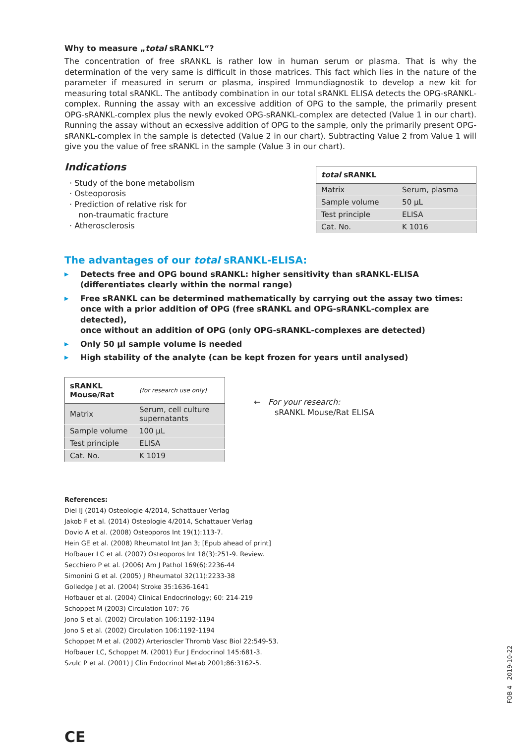Why to measure „total sRANKL“?
The concentration of free sRANKL is rather low in human serum or plasma. That is why the determination of the very same is difficult in those matrices. This fact which lies in the nature of the parameter if measured in serum or plasma, inspired Immundiagnostik to develop a new kit for measuring total sRANKL. The antibody combination in our total sRANKL ELISA detects the OPG-sRANKL-complex. Running the assay with an excessive addition of OPG to the sample, the primarily present OPG-sRANKL-complex plus the newly evoked OPG-sRANKL-complex are detected (Value 1 in our chart). Running the assay without an ecxessive addition of OPG to the sample, only the primarily present OPG-sRANKL-complex in the sample is detected (Value 2 in our chart). Subtracting Value 2 from Value 1 will give you the value of free sRANKL in the sample (Value 3 in our chart).
Indications
· Study of the bone metabolism
· Osteoporosis
· Prediction of relative risk for
non-traumatic fracture
· Atherosclerosis
| total sRANKL | |
| --- | --- |
| Matrix | Serum, plasma |
| Sample volume | 50 µL |
| Test principle | ELISA |
| Cat. No. | K 1016 |
The advantages of our total sRANKL-ELISA:
▶ Detects free and OPG bound sRANKL: higher sensitivity than sRANKL-ELISA
(differentiates clearly within the normal range)
▶ Free sRANKL can be determined mathematically by carrying out the assay two times:
once with a prior addition of OPG (free sRANKL and OPG-sRANKL-complex are detected),
once without an addition of OPG (only OPG-sRANKL-complexes are detected)
▶ Only 50 µl sample volume is needed
▶ High stability of the analyte (can be kept frozen for years until analysed)
| sRANKL Mouse/Rat | (for research use only) |
| --- | --- |
| Matrix | Serum, cell culture supernatants |
| Sample volume | 100 µL |
| Test principle | ELISA |
| Cat. No. | K 1019 |
← For your research:
sRANKL Mouse/Rat ELISA
References:
Diel IJ (2014) Osteologie 4/2014, Schattauer Verlag
Jakob F et al. (2014) Osteologie 4/2014, Schattauer Verlag
Dovio A et al. (2008) Osteoporos Int 19(1):113-7.
Hein GE et al. (2008) Rheumatol Int Jan 3; [Epub ahead of print]
Hofbauer LC et al. (2007) Osteoporos Int 18(3):251-9. Review.
Secchiero P et al. (2006) Am J Pathol 169(6):2236-44
Simonini G et al. (2005) J Rheumatol 32(11):2233-38
Golledge J et al. (2004) Stroke 35:1636-1641
Hofbauer et al. (2004) Clinical Endocrinology; 60: 214-219
Schoppet M (2003) Circulation 107: 76
Jono S et al. (2002) Circulation 106:1192-1194
Jono S et al. (2002) Circulation 106:1192-1194
Schoppet M et al. (2002) Arterioscler Thromb Vasc Biol 22:549-53.
Hofbauer LC, Schoppet M. (2001) Eur J Endocrinol 145:681-3.
Szulc P et al. (2001) J Clin Endocrinol Metab 2001;86:3162-5.
CE
FOB 4 2019-10-22